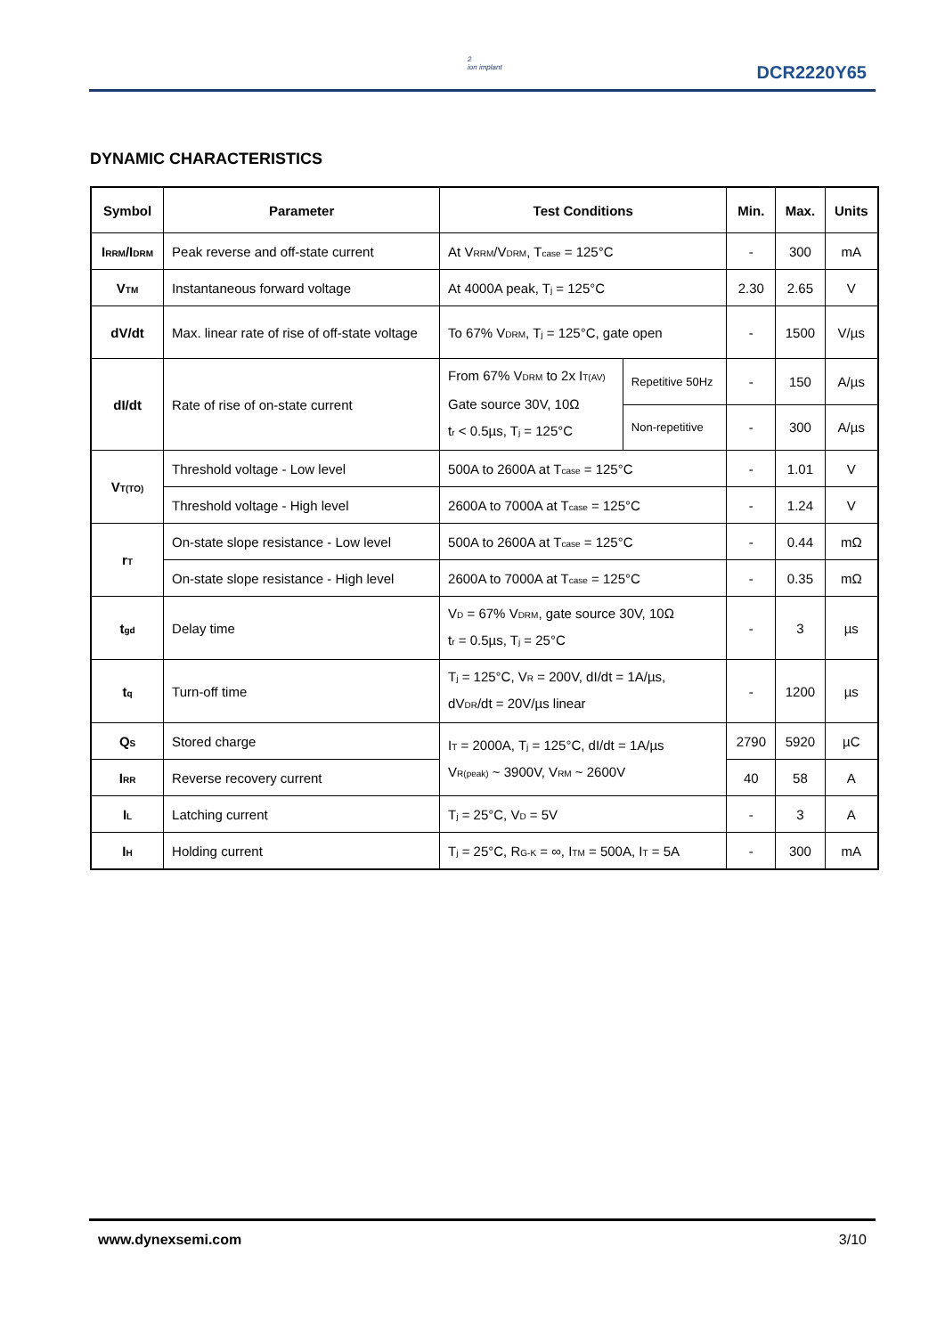2
ion implant
DCR2220Y65
DYNAMIC CHARACTERISTICS
| Symbol | Parameter | Test Conditions | | Min. | Max. | Units |
| --- | --- | --- | --- | --- | --- | --- |
| I<sub>RRM</sub>/I<sub>DRM</sub> | Peak reverse and off-state current | At V<sub>RRM</sub>/V<sub>DRM</sub>, T<sub>case</sub> = 125°C | | - | 300 | mA |
| V<sub>TM</sub> | Instantaneous forward voltage | At 4000A peak, T<sub>j</sub> = 125°C | | 2.30 | 2.65 | V |
| dV/dt | Max. linear rate of rise of off-state voltage | To 67% V<sub>DRM</sub>, T<sub>j</sub> = 125°C, gate open | | - | 1500 | V/µs |
| dI/dt | Rate of rise of on-state current | From 67% V<sub>DRM</sub> to 2x I<sub>T(AV)</sub> Gate source 30V, 10Ω t<sub>r</sub> < 0.5µs, T<sub>j</sub> = 125°C | Repetitive 50Hz | - | 150 | A/µs |
| | | | Non-repetitive | - | 300 | A/µs |
| V<sub>T(TO)</sub> | Threshold voltage - Low level | 500A to 2600A at T<sub>case</sub> = 125°C | | - | 1.01 | V |
| | Threshold voltage - High level | 2600A to 7000A at T<sub>case</sub> = 125°C | | - | 1.24 | V |
| r<sub>T</sub> | On-state slope resistance - Low level | 500A to 2600A at T<sub>case</sub> = 125°C | | - | 0.44 | mΩ |
| | On-state slope resistance - High level | 2600A to 7000A at T<sub>case</sub> = 125°C | | - | 0.35 | mΩ |
| t<sub>gd</sub> | Delay time | V<sub>D</sub> = 67% V<sub>DRM</sub>, gate source 30V, 10Ω t<sub>r</sub> = 0.5µs, T<sub>j</sub> = 25°C | | - | 3 | µs |
| t<sub>q</sub> | Turn-off time | T<sub>j</sub> = 125°C, V<sub>R</sub> = 200V, dI/dt = 1A/µs, dV<sub>DR</sub>/dt = 20V/µs linear | | - | 1200 | µs |
| Q<sub>S</sub> | Stored charge | I<sub>T</sub> = 2000A, T<sub>j</sub> = 125°C, dI/dt = 1A/µs V<sub>R(peak)</sub> ~ 3900V, V<sub>RM</sub> ~ 2600V | | 2790 | 5920 | µC |
| I<sub>RR</sub> | Reverse recovery current | | | 40 | 58 | A |
| I<sub>L</sub> | Latching current | T<sub>j</sub> = 25°C, V<sub>D</sub> = 5V | | - | 3 | A |
| I<sub>H</sub> | Holding current | T<sub>j</sub> = 25°C, R<sub>G-K</sub> = ∞, I<sub>TM</sub> = 500A, I<sub>T</sub> = 5A | | - | 300 | mA |
www.dynexsemi.com 3/10